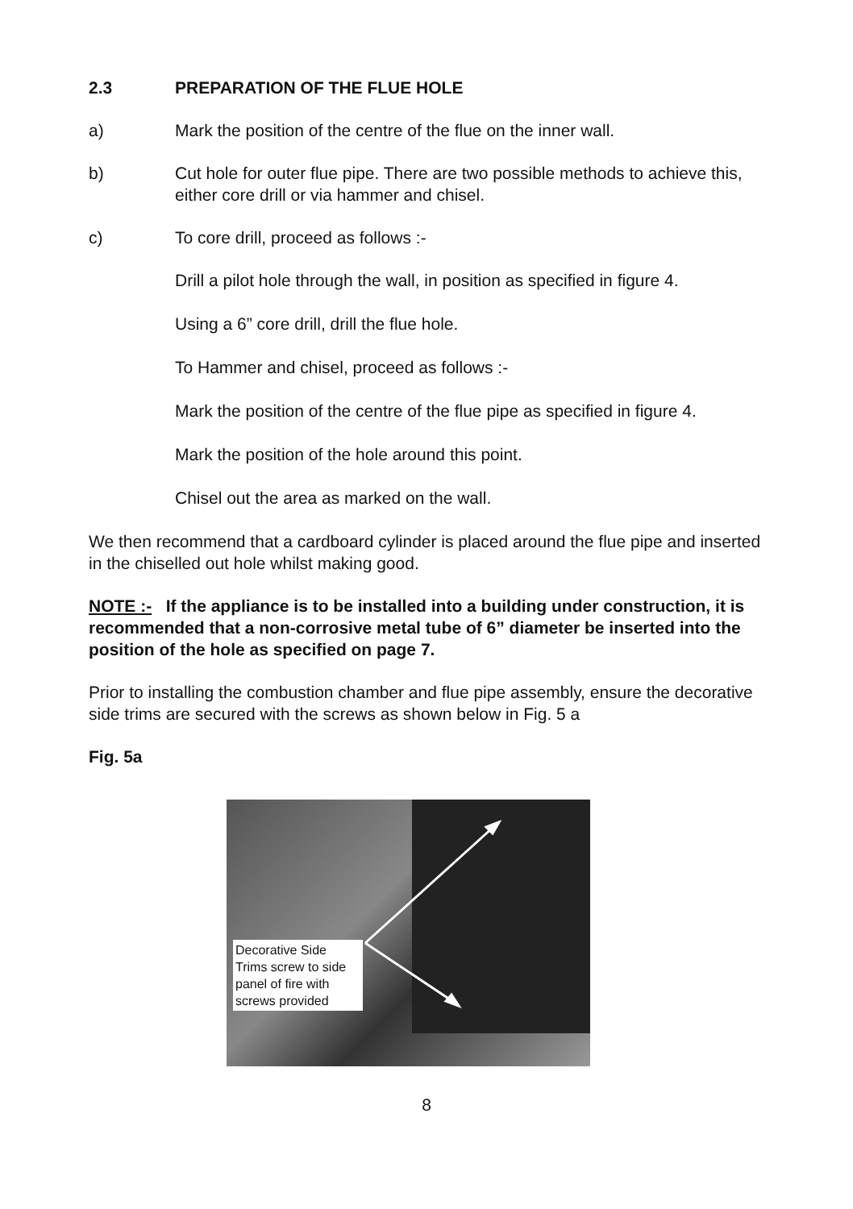2.3 PREPARATION OF THE FLUE HOLE
a) Mark the position of the centre of the flue on the inner wall.
b) Cut hole for outer flue pipe. There are two possible methods to achieve this, either core drill or via hammer and chisel.
c) To core drill, proceed as follows :-
Drill a pilot hole through the wall, in position as specified in figure 4.
Using a 6” core drill, drill the flue hole.
To Hammer and chisel, proceed as follows :-
Mark the position of the centre of the flue pipe as specified in figure 4.
Mark the position of the hole around this point.
Chisel out the area as marked on the wall.
We then recommend that a cardboard cylinder is placed around the flue pipe and inserted in the chiselled out hole whilst making good.
NOTE :- If the appliance is to be installed into a building under construction, it is recommended that a non-corrosive metal tube of 6” diameter be inserted into the position of the hole as specified on page 7.
Prior to installing the combustion chamber and flue pipe assembly, ensure the decorative side trims are secured with the screws as shown below in Fig. 5 a
Fig. 5a
Decorative Side Trims screw to side panel of fire with screws provided
8